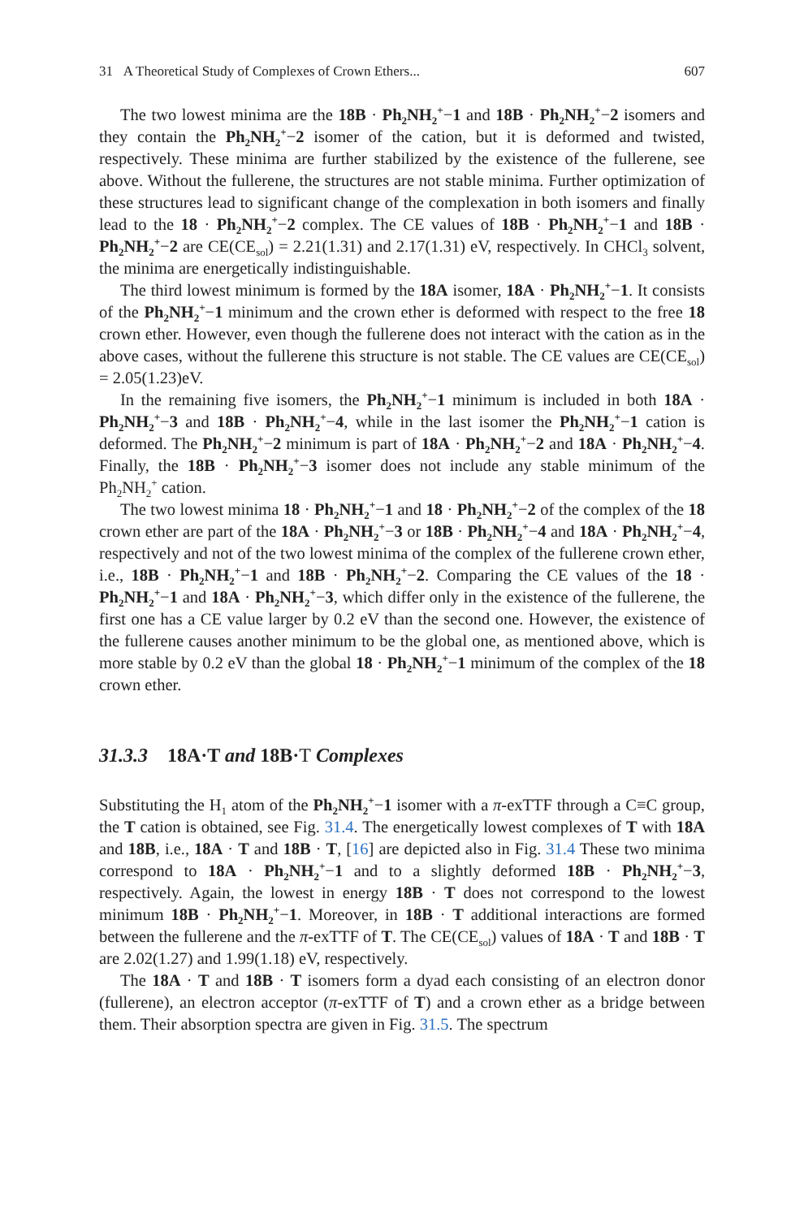31 A Theoretical Study of Complexes of Crown Ethers... 607
The two lowest minima are the 18B · Ph<sub>2</sub>NH<sub>2</sub><sup>+</sup>−1 and 18B · Ph<sub>2</sub>NH<sub>2</sub><sup>+</sup>−2 isomers and they contain the Ph<sub>2</sub>NH<sub>2</sub><sup>+</sup>−2 isomer of the cation, but it is deformed and twisted, respectively. These minima are further stabilized by the existence of the fullerene, see above. Without the fullerene, the structures are not stable minima. Further optimization of these structures lead to significant change of the complexation in both isomers and finally lead to the 18 · Ph<sub>2</sub>NH<sub>2</sub><sup>+</sup>−2 complex. The CE values of 18B · Ph<sub>2</sub>NH<sub>2</sub><sup>+</sup>−1 and 18B · Ph<sub>2</sub>NH<sub>2</sub><sup>+</sup>−2 are CE(CE<sub>sol</sub>) = 2.21(1.31) and 2.17(1.31) eV, respectively. In CHCl<sub>3</sub> solvent, the minima are energetically indistinguishable.
The third lowest minimum is formed by the 18A isomer, 18A · Ph<sub>2</sub>NH<sub>2</sub><sup>+</sup>−1. It consists of the Ph<sub>2</sub>NH<sub>2</sub><sup>+</sup>−1 minimum and the crown ether is deformed with respect to the free 18 crown ether. However, even though the fullerene does not interact with the cation as in the above cases, without the fullerene this structure is not stable. The CE values are CE(CE<sub>sol</sub>) = 2.05(1.23)eV.
In the remaining five isomers, the Ph<sub>2</sub>NH<sub>2</sub><sup>+</sup>−1 minimum is included in both 18A · Ph<sub>2</sub>NH<sub>2</sub><sup>+</sup>−3 and 18B · Ph<sub>2</sub>NH<sub>2</sub><sup>+</sup>−4, while in the last isomer the Ph<sub>2</sub>NH<sub>2</sub><sup>+</sup>−1 cation is deformed. The Ph<sub>2</sub>NH<sub>2</sub><sup>+</sup>−2 minimum is part of 18A · Ph<sub>2</sub>NH<sub>2</sub><sup>+</sup>−2 and 18A · Ph<sub>2</sub>NH<sub>2</sub><sup>+</sup>−4. Finally, the 18B · Ph<sub>2</sub>NH<sub>2</sub><sup>+</sup>−3 isomer does not include any stable minimum of the Ph<sub>2</sub>NH<sub>2</sub><sup>+</sup> cation.
The two lowest minima 18 · Ph<sub>2</sub>NH<sub>2</sub><sup>+</sup>−1 and 18 · Ph<sub>2</sub>NH<sub>2</sub><sup>+</sup>−2 of the complex of the 18 crown ether are part of the 18A · Ph<sub>2</sub>NH<sub>2</sub><sup>+</sup>−3 or 18B · Ph<sub>2</sub>NH<sub>2</sub><sup>+</sup>−4 and 18A · Ph<sub>2</sub>NH<sub>2</sub><sup>+</sup>−4, respectively and not of the two lowest minima of the complex of the fullerene crown ether, i.e., 18B · Ph<sub>2</sub>NH<sub>2</sub><sup>+</sup>−1 and 18B · Ph<sub>2</sub>NH<sub>2</sub><sup>+</sup>−2. Comparing the CE values of the 18 · Ph<sub>2</sub>NH<sub>2</sub><sup>+</sup>−1 and 18A · Ph<sub>2</sub>NH<sub>2</sub><sup>+</sup>−3, which differ only in the existence of the fullerene, the first one has a CE value larger by 0.2 eV than the second one. However, the existence of the fullerene causes another minimum to be the global one, as mentioned above, which is more stable by 0.2 eV than the global 18 · Ph<sub>2</sub>NH<sub>2</sub><sup>+</sup>−1 minimum of the complex of the 18 crown ether.
31.3.3 18A·T and 18B·T Complexes
Substituting the H<sub>1</sub> atom of the Ph<sub>2</sub>NH<sub>2</sub><sup>+</sup>−1 isomer with a π-exTTF through a C≡C group, the T cation is obtained, see Fig. 31.4. The energetically lowest complexes of T with 18A and 18B, i.e., 18A · T and 18B · T, [16] are depicted also in Fig. 31.4 These two minima correspond to 18A · Ph<sub>2</sub>NH<sub>2</sub><sup>+</sup>−1 and to a slightly deformed 18B · Ph<sub>2</sub>NH<sub>2</sub><sup>+</sup>−3, respectively. Again, the lowest in energy 18B · T does not correspond to the lowest minimum 18B · Ph<sub>2</sub>NH<sub>2</sub><sup>+</sup>−1. Moreover, in 18B · T additional interactions are formed between the fullerene and the π-exTTF of T. The CE(CE<sub>sol</sub>) values of 18A · T and 18B · T are 2.02(1.27) and 1.99(1.18) eV, respectively.
The 18A · T and 18B · T isomers form a dyad each consisting of an electron donor (fullerene), an electron acceptor (π-exTTF of T) and a crown ether as a bridge between them. Their absorption spectra are given in Fig. 31.5. The spectrum